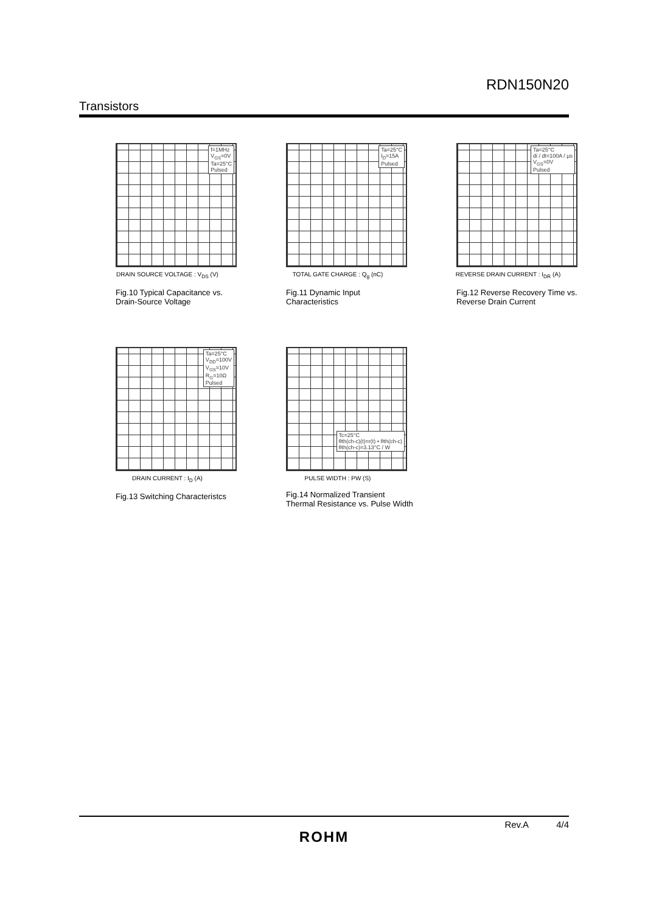RDN150N20
Transistors
f=1MHz
V<sub>GS</sub>=0V
Ta=25°C
Pulsed
DRAIN SOURCE VOLTAGE : V<sub>DS</sub> (V)
Fig.10 Typical Capacitance vs. Drain-Source Voltage
Ta=25°C
I<sub>D</sub>=15A
Pulsed
TOTAL GATE CHARGE : Q<sub>g</sub> (nC)
Fig.11 Dynamic Input Characteristics
Ta=25°C
di / dt=100A / µs
V<sub>GS</sub>=0V
Pulsed
REVERSE DRAIN CURRENT : I<sub>DR</sub> (A)
Fig.12 Reverse Recovery Time vs. Reverse Drain Current
Ta=25°C
V<sub>DD</sub>=100V
V<sub>GS</sub>=10V
R<sub>G</sub>=10Ω
Pulsed
DRAIN CURRENT : I<sub>D</sub> (A)
Fig.13 Switching Characteristcs
Tc=25°C
θth(ch-c)(t)=r(t) • θth(ch-c)
θth(ch-c)=3.13°C / W
PULSE WIDTH : PW (S)
Fig.14 Normalized Transient Thermal Resistance vs. Pulse Width
Rev.A 4/4
ROHM